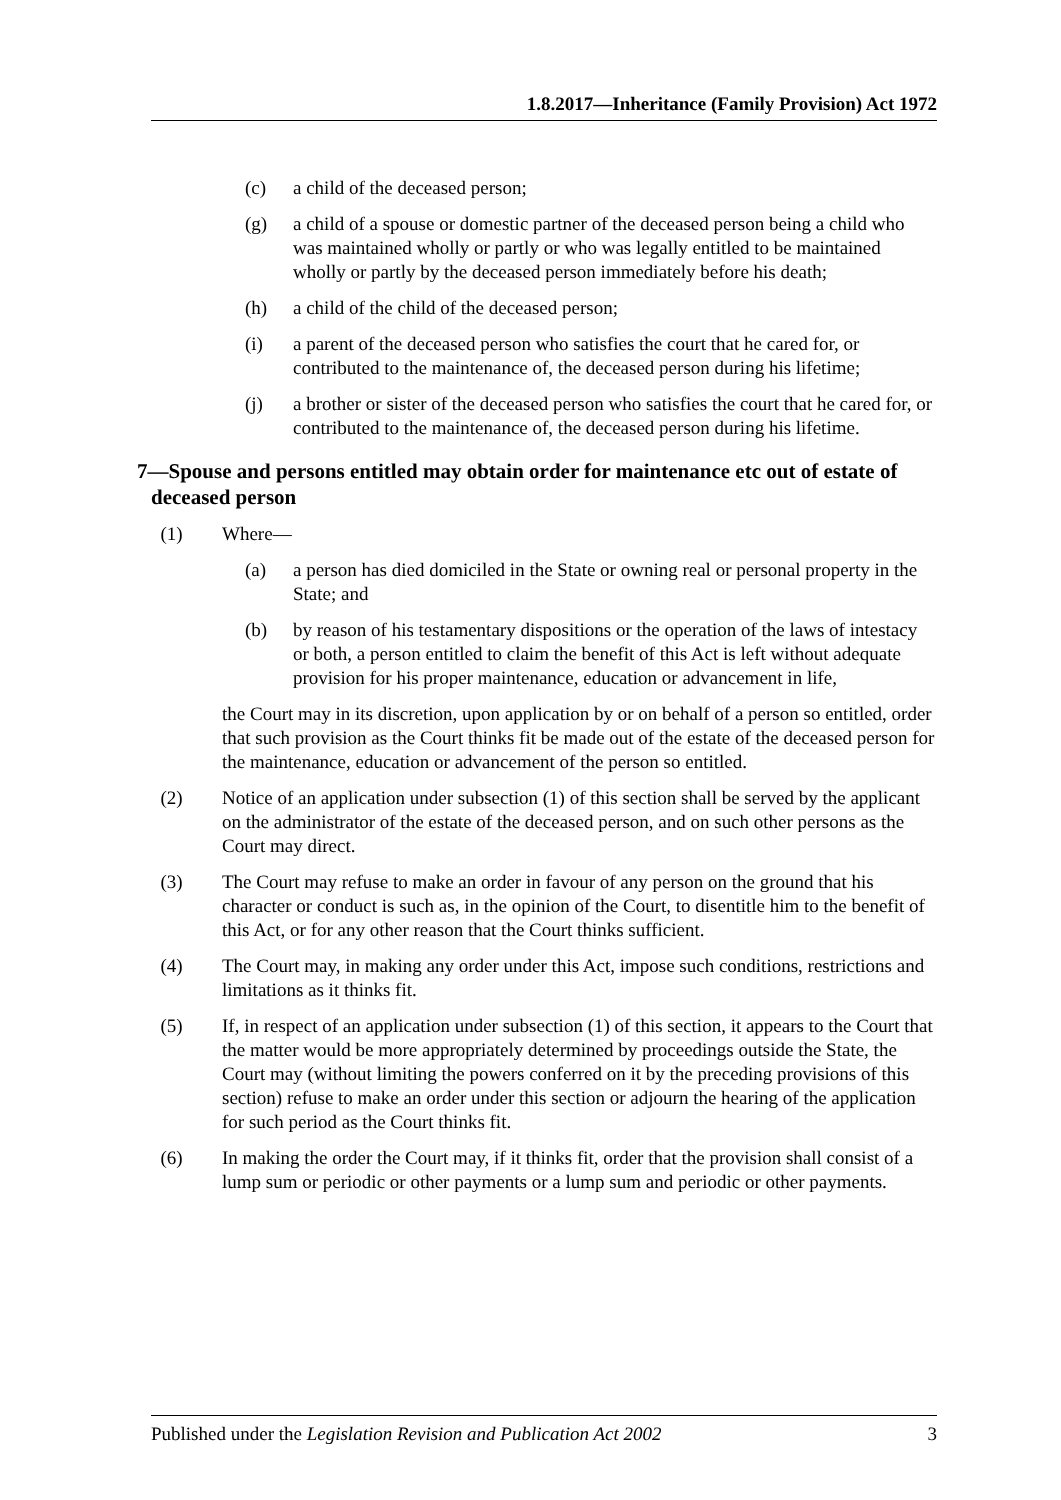1.8.2017—Inheritance (Family Provision) Act 1972
(c) a child of the deceased person;
(g) a child of a spouse or domestic partner of the deceased person being a child who was maintained wholly or partly or who was legally entitled to be maintained wholly or partly by the deceased person immediately before his death;
(h) a child of the child of the deceased person;
(i) a parent of the deceased person who satisfies the court that he cared for, or contributed to the maintenance of, the deceased person during his lifetime;
(j) a brother or sister of the deceased person who satisfies the court that he cared for, or contributed to the maintenance of, the deceased person during his lifetime.
7—Spouse and persons entitled may obtain order for maintenance etc out of estate of deceased person
(1) Where—
(a) a person has died domiciled in the State or owning real or personal property in the State; and
(b) by reason of his testamentary dispositions or the operation of the laws of intestacy or both, a person entitled to claim the benefit of this Act is left without adequate provision for his proper maintenance, education or advancement in life,
the Court may in its discretion, upon application by or on behalf of a person so entitled, order that such provision as the Court thinks fit be made out of the estate of the deceased person for the maintenance, education or advancement of the person so entitled.
(2) Notice of an application under subsection (1) of this section shall be served by the applicant on the administrator of the estate of the deceased person, and on such other persons as the Court may direct.
(3) The Court may refuse to make an order in favour of any person on the ground that his character or conduct is such as, in the opinion of the Court, to disentitle him to the benefit of this Act, or for any other reason that the Court thinks sufficient.
(4) The Court may, in making any order under this Act, impose such conditions, restrictions and limitations as it thinks fit.
(5) If, in respect of an application under subsection (1) of this section, it appears to the Court that the matter would be more appropriately determined by proceedings outside the State, the Court may (without limiting the powers conferred on it by the preceding provisions of this section) refuse to make an order under this section or adjourn the hearing of the application for such period as the Court thinks fit.
(6) In making the order the Court may, if it thinks fit, order that the provision shall consist of a lump sum or periodic or other payments or a lump sum and periodic or other payments.
Published under the Legislation Revision and Publication Act 2002 3